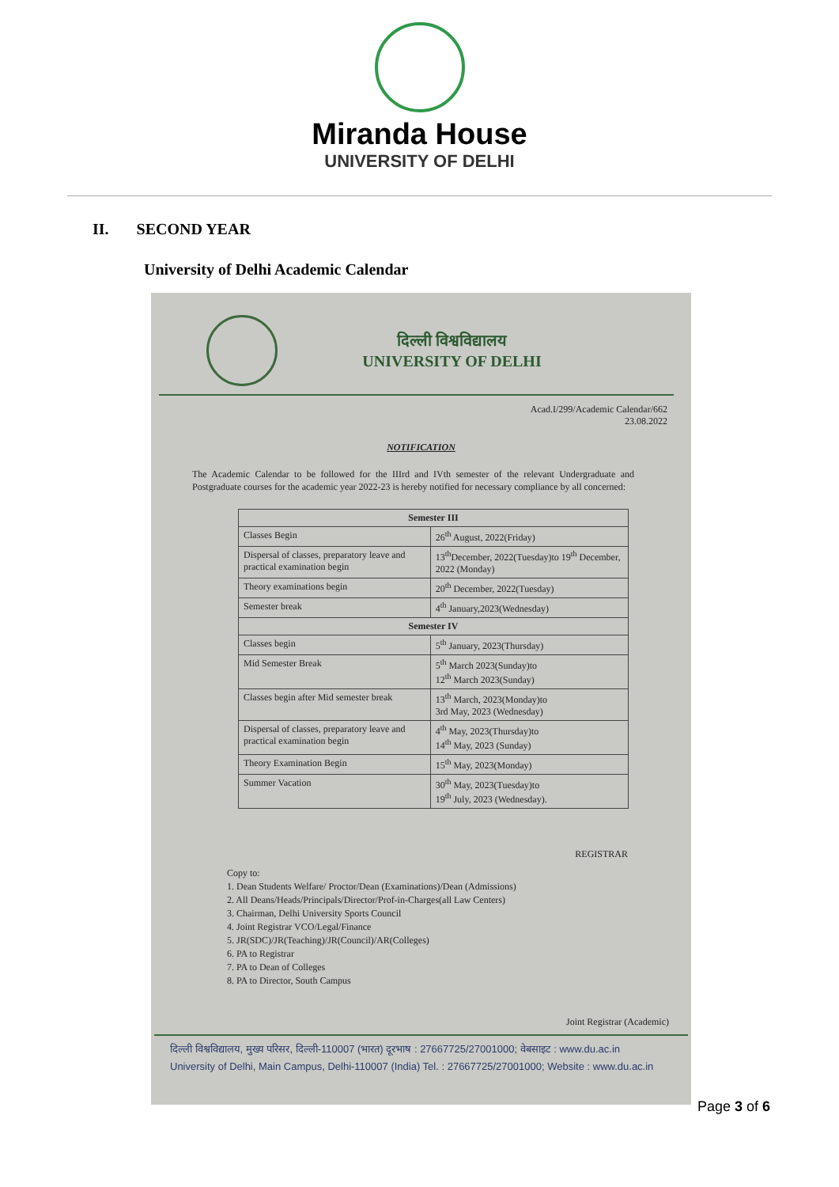Miranda House
UNIVERSITY OF DELHI
II. SECOND YEAR
University of Delhi Academic Calendar
दिल्ली विश्वविद्यालय
UNIVERSITY OF DELHI
Acad.I/299/Academic Calendar/662
23.08.2022
NOTIFICATION
The Academic Calendar to be followed for the IIIrd and IVth semester of the relevant Undergraduate and Postgraduate courses for the academic year 2022-23 is hereby notified for necessary compliance by all concerned:
| Semester III | |
| --- | --- |
| Classes Begin | 26<sup>th</sup> August, 2022(Friday) |
| Dispersal of classes, preparatory leave and practical examination begin | 13<sup>th</sup>December, 2022(Tuesday)to 19<sup>th</sup> December, 2022 (Monday) |
| Theory examinations begin | 20<sup>th</sup> December, 2022(Tuesday) |
| Semester break | 4<sup>th</sup> January,2023(Wednesday) |
| Semester IV | |
| Classes begin | 5<sup>th</sup> January, 2023(Thursday) |
| Mid Semester Break | 5<sup>th</sup> March 2023(Sunday)to 12<sup>th</sup> March 2023(Sunday) |
| Classes begin after Mid semester break | 13<sup>th</sup> March, 2023(Monday)to 3rd May, 2023 (Wednesday) |
| Dispersal of classes, preparatory leave and practical examination begin | 4<sup>th</sup> May, 2023(Thursday)to 14<sup>th</sup> May, 2023 (Sunday) |
| Theory Examination Begin | 15<sup>th</sup> May, 2023(Monday) |
| Summer Vacation | 30<sup>th</sup> May, 2023(Tuesday)to 19<sup>th</sup> July, 2023 (Wednesday). |
REGISTRAR
Copy to:
1. Dean Students Welfare/ Proctor/Dean (Examinations)/Dean (Admissions)
2. All Deans/Heads/Principals/Director/Prof-in-Charges(all Law Centers)
3. Chairman, Delhi University Sports Council
4. Joint Registrar VCO/Legal/Finance
5. JR(SDC)/JR(Teaching)/JR(Council)/AR(Colleges)
6. PA to Registrar
7. PA to Dean of Colleges
8. PA to Director, South Campus
Joint Registrar (Academic)
दिल्ली विश्वविद्यालय, मुख्य परिसर, दिल्ली-110007 (भारत) दूरभाष : 27667725/27001000; वेबसाइट : www.du.ac.in
University of Delhi, Main Campus, Delhi-110007 (India) Tel. : 27667725/27001000; Website : www.du.ac.in
Page 3 of 6